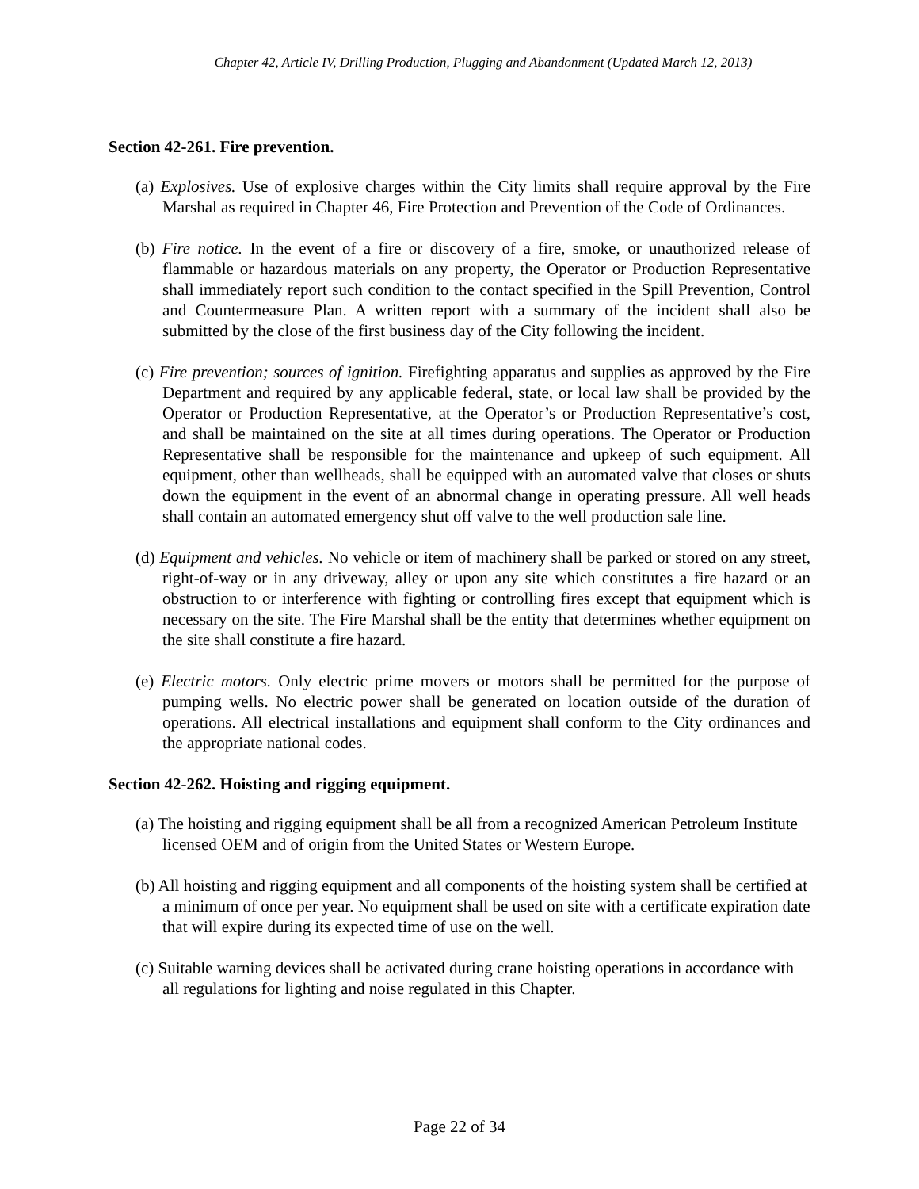Chapter 42, Article IV, Drilling Production, Plugging and Abandonment (Updated March 12, 2013)
Section 42-261. Fire prevention.
(a) Explosives. Use of explosive charges within the City limits shall require approval by the Fire Marshal as required in Chapter 46, Fire Protection and Prevention of the Code of Ordinances.
(b) Fire notice. In the event of a fire or discovery of a fire, smoke, or unauthorized release of flammable or hazardous materials on any property, the Operator or Production Representative shall immediately report such condition to the contact specified in the Spill Prevention, Control and Countermeasure Plan. A written report with a summary of the incident shall also be submitted by the close of the first business day of the City following the incident.
(c) Fire prevention; sources of ignition. Firefighting apparatus and supplies as approved by the Fire Department and required by any applicable federal, state, or local law shall be provided by the Operator or Production Representative, at the Operator’s or Production Representative’s cost, and shall be maintained on the site at all times during operations. The Operator or Production Representative shall be responsible for the maintenance and upkeep of such equipment. All equipment, other than wellheads, shall be equipped with an automated valve that closes or shuts down the equipment in the event of an abnormal change in operating pressure. All well heads shall contain an automated emergency shut off valve to the well production sale line.
(d) Equipment and vehicles. No vehicle or item of machinery shall be parked or stored on any street, right-of-way or in any driveway, alley or upon any site which constitutes a fire hazard or an obstruction to or interference with fighting or controlling fires except that equipment which is necessary on the site. The Fire Marshal shall be the entity that determines whether equipment on the site shall constitute a fire hazard.
(e) Electric motors. Only electric prime movers or motors shall be permitted for the purpose of pumping wells. No electric power shall be generated on location outside of the duration of operations. All electrical installations and equipment shall conform to the City ordinances and the appropriate national codes.
Section 42-262. Hoisting and rigging equipment.
(a) The hoisting and rigging equipment shall be all from a recognized American Petroleum Institute licensed OEM and of origin from the United States or Western Europe.
(b) All hoisting and rigging equipment and all components of the hoisting system shall be certified at a minimum of once per year. No equipment shall be used on site with a certificate expiration date that will expire during its expected time of use on the well.
(c) Suitable warning devices shall be activated during crane hoisting operations in accordance with all regulations for lighting and noise regulated in this Chapter.
Page 22 of 34